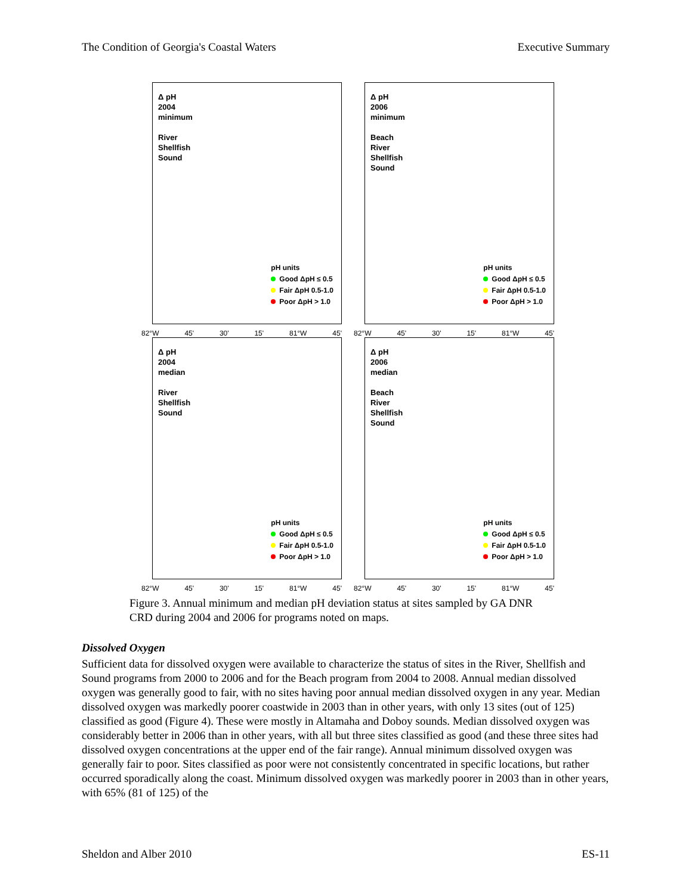The Condition of Georgia's Coastal Waters Executive Summary
Δ pH
2004
minimum
River
Shellfish
Sound
pH units
Good ΔpH ≤ 0.5
Fair ΔpH 0.5-1.0
Poor ΔpH > 1.0
82°W 45' 30' 15' 81°W 45'
Δ pH
2006
minimum
Beach
River
Shellfish
Sound
pH units
Good ΔpH ≤ 0.5
Fair ΔpH 0.5-1.0
Poor ΔpH > 1.0
82°W 45' 30' 15' 81°W 45'
Δ pH
2004
median
River
Shellfish
Sound
pH units
Good ΔpH ≤ 0.5
Fair ΔpH 0.5-1.0
Poor ΔpH > 1.0
82°W 45' 30' 15' 81°W 45'
Δ pH
2006
median
Beach
River
Shellfish
Sound
pH units
Good ΔpH ≤ 0.5
Fair ΔpH 0.5-1.0
Poor ΔpH > 1.0
82°W 45' 30' 15' 81°W 45'
Figure 3. Annual minimum and median pH deviation status at sites sampled by GA DNR CRD during 2004 and 2006 for programs noted on maps.
Dissolved Oxygen
Sufficient data for dissolved oxygen were available to characterize the status of sites in the River, Shellfish and Sound programs from 2000 to 2006 and for the Beach program from 2004 to 2008. Annual median dissolved oxygen was generally good to fair, with no sites having poor annual median dissolved oxygen in any year. Median dissolved oxygen was markedly poorer coastwide in 2003 than in other years, with only 13 sites (out of 125) classified as good (Figure 4). These were mostly in Altamaha and Doboy sounds. Median dissolved oxygen was considerably better in 2006 than in other years, with all but three sites classified as good (and these three sites had dissolved oxygen concentrations at the upper end of the fair range). Annual minimum dissolved oxygen was generally fair to poor. Sites classified as poor were not consistently concentrated in specific locations, but rather occurred sporadically along the coast. Minimum dissolved oxygen was markedly poorer in 2003 than in other years, with 65% (81 of 125) of the
Sheldon and Alber 2010 ES-11